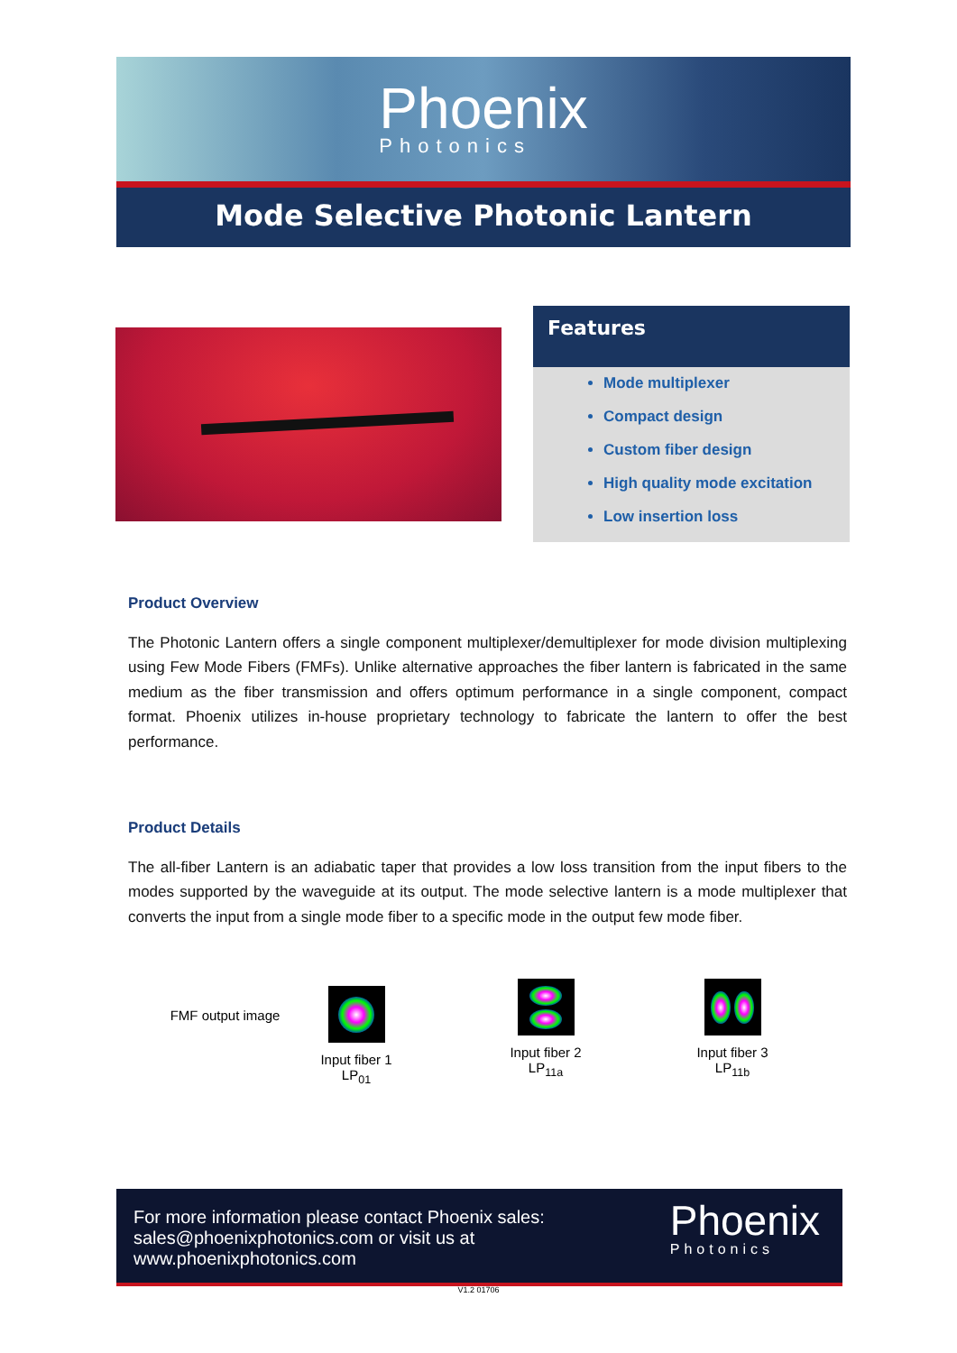Phoenix
Photonics
Mode Selective Photonic Lantern
Features
Mode multiplexer
Compact design
Custom fiber design
High quality mode excitation
Low insertion loss
Product Overview
The Photonic Lantern offers a single component multiplexer/demultiplexer for mode division multiplexing using Few Mode Fibers (FMFs). Unlike alternative approaches the fiber lantern is fabricated in the same medium as the fiber transmission and offers optimum performance in a single component, compact format. Phoenix utilizes in-house proprietary technology to fabricate the lantern to offer the best performance.
Product Details
The all-fiber Lantern is an adiabatic taper that provides a low loss transition from the input fibers to the modes supported by the waveguide at its output. The mode selective lantern is a mode multiplexer that converts the input from a single mode fiber to a specific mode in the output few mode fiber.
FMF output image
Input fiber 1
LP<sub>01</sub>
Input fiber 2
LP<sub>11a</sub>
Input fiber 3
LP<sub>11b</sub>
For more information please contact Phoenix sales:
sales@phoenixphotonics.com or visit us at
www.phoenixphotonics.com
Phoenix
Photonics
V1.2 01706